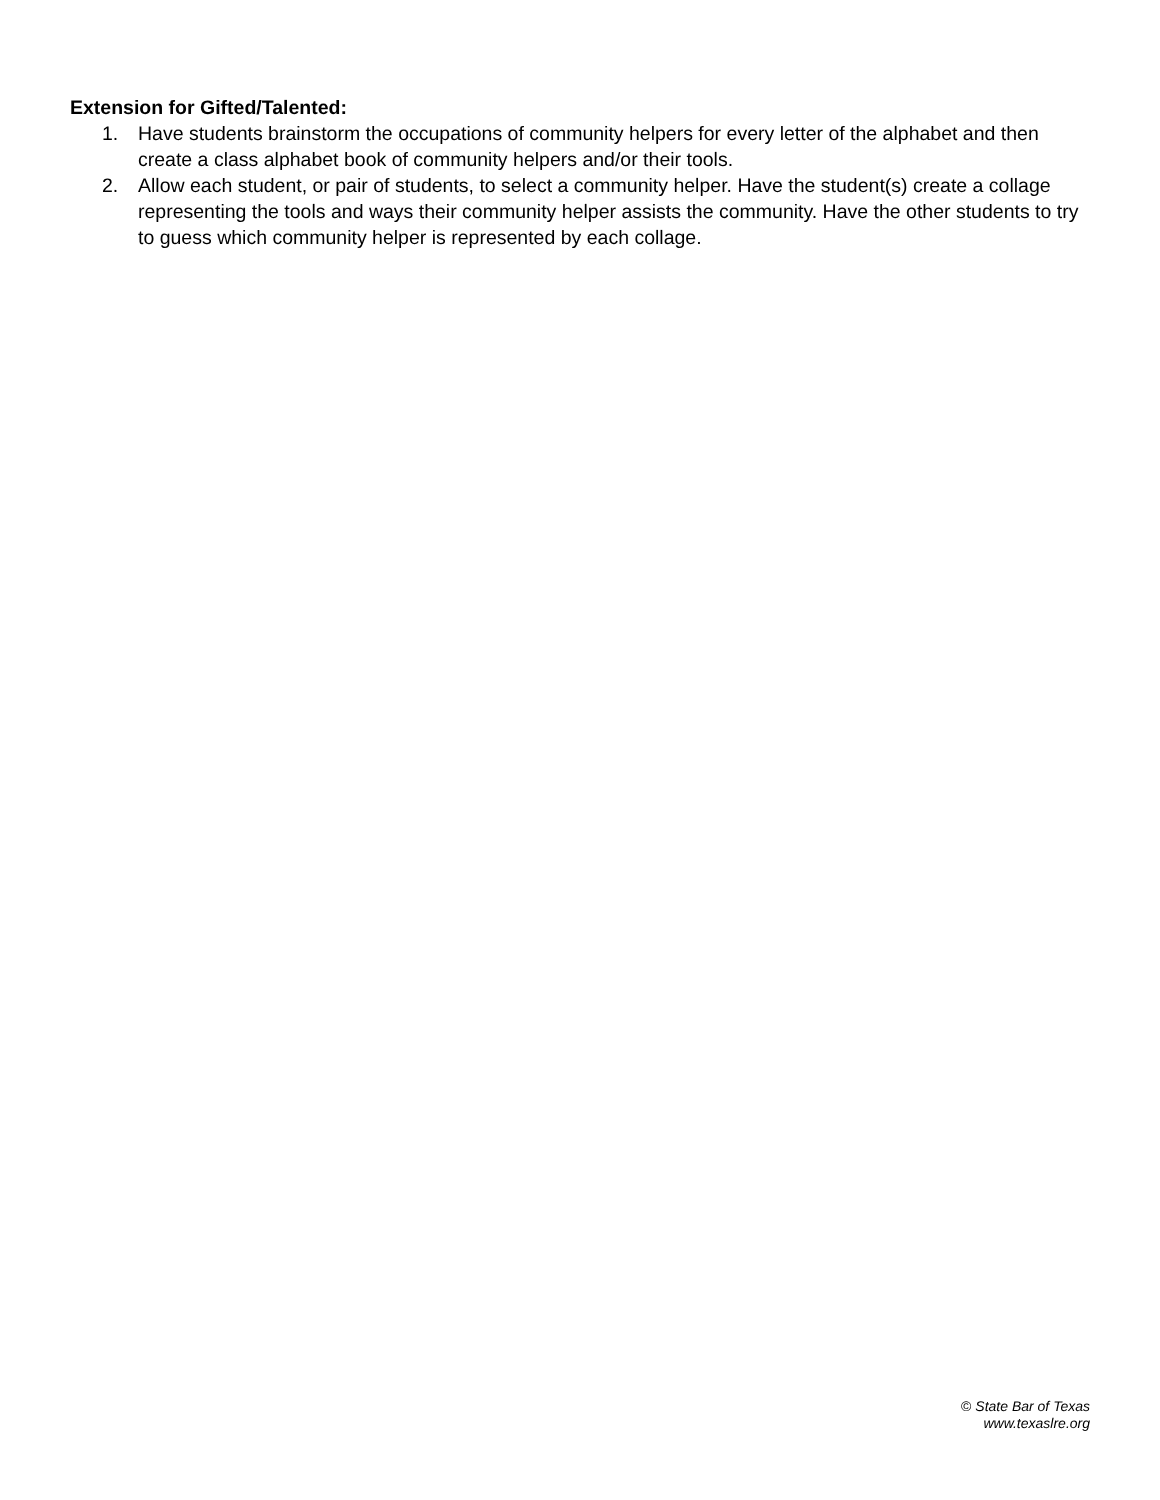Extension for Gifted/Talented:
1. Have students brainstorm the occupations of community helpers for every letter of the alphabet and then create a class alphabet book of community helpers and/or their tools.
2. Allow each student, or pair of students, to select a community helper. Have the student(s) create a collage representing the tools and ways their community helper assists the community. Have the other students to try to guess which community helper is represented by each collage.
© State Bar of Texas
www.texaslre.org